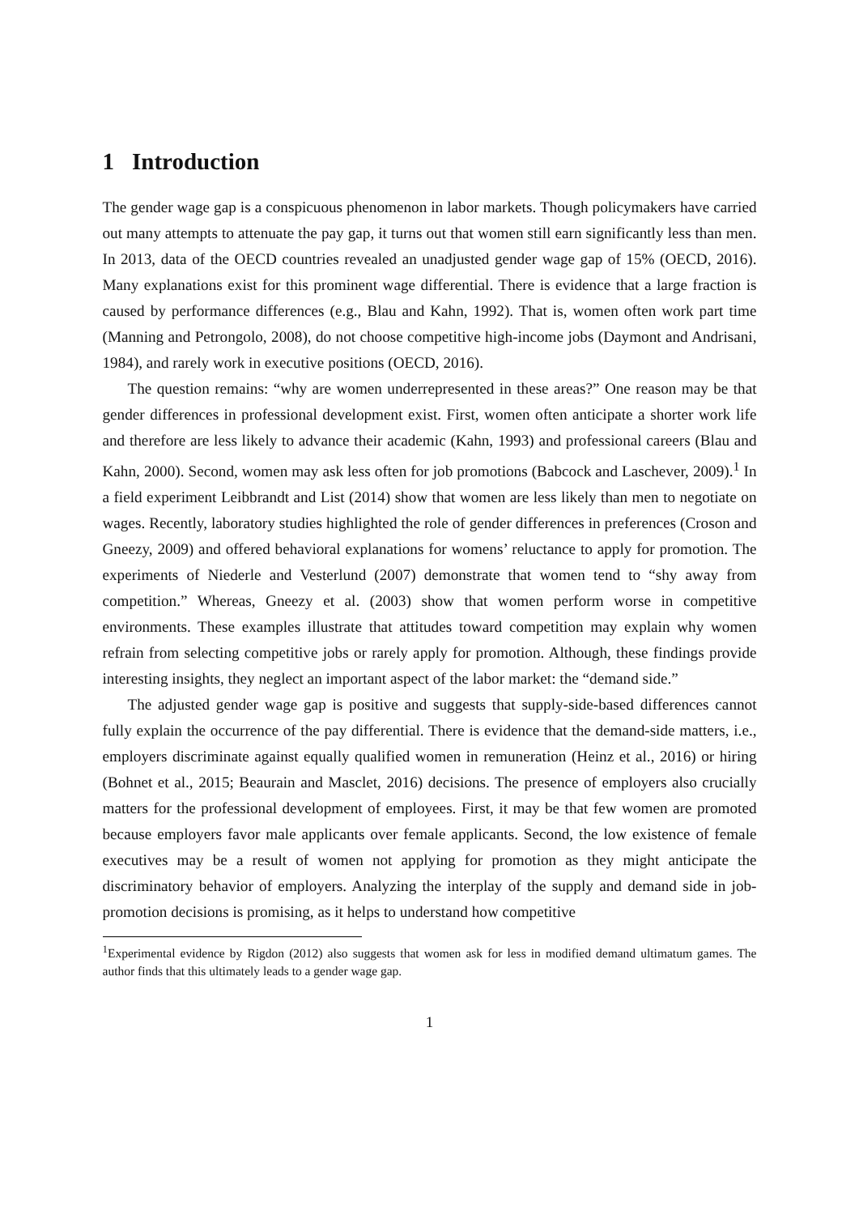1 Introduction
The gender wage gap is a conspicuous phenomenon in labor markets. Though policymakers have carried out many attempts to attenuate the pay gap, it turns out that women still earn significantly less than men. In 2013, data of the OECD countries revealed an unadjusted gender wage gap of 15% (OECD, 2016). Many explanations exist for this prominent wage differential. There is evidence that a large fraction is caused by performance differences (e.g., Blau and Kahn, 1992). That is, women often work part time (Manning and Petrongolo, 2008), do not choose competitive high-income jobs (Daymont and Andrisani, 1984), and rarely work in executive positions (OECD, 2016).
The question remains: “why are women underrepresented in these areas?” One reason may be that gender differences in professional development exist. First, women often anticipate a shorter work life and therefore are less likely to advance their academic (Kahn, 1993) and professional careers (Blau and Kahn, 2000). Second, women may ask less often for job promotions (Babcock and Laschever, 2009).<sup>1</sup> In a field experiment Leibbrandt and List (2014) show that women are less likely than men to negotiate on wages. Recently, laboratory studies highlighted the role of gender differences in preferences (Croson and Gneezy, 2009) and offered behavioral explanations for womens’ reluctance to apply for promotion. The experiments of Niederle and Vesterlund (2007) demonstrate that women tend to “shy away from competition.” Whereas, Gneezy et al. (2003) show that women perform worse in competitive environments. These examples illustrate that attitudes toward competition may explain why women refrain from selecting competitive jobs or rarely apply for promotion. Although, these findings provide interesting insights, they neglect an important aspect of the labor market: the “demand side.”
The adjusted gender wage gap is positive and suggests that supply-side-based differences cannot fully explain the occurrence of the pay differential. There is evidence that the demand-side matters, i.e., employers discriminate against equally qualified women in remuneration (Heinz et al., 2016) or hiring (Bohnet et al., 2015; Beaurain and Masclet, 2016) decisions. The presence of employers also crucially matters for the professional development of employees. First, it may be that few women are promoted because employers favor male applicants over female applicants. Second, the low existence of female executives may be a result of women not applying for promotion as they might anticipate the discriminatory behavior of employers. Analyzing the interplay of the supply and demand side in job-promotion decisions is promising, as it helps to understand how competitive
<sup>1</sup> Experimental evidence by Rigdon (2012) also suggests that women ask for less in modified demand ultimatum games. The author finds that this ultimately leads to a gender wage gap.
1